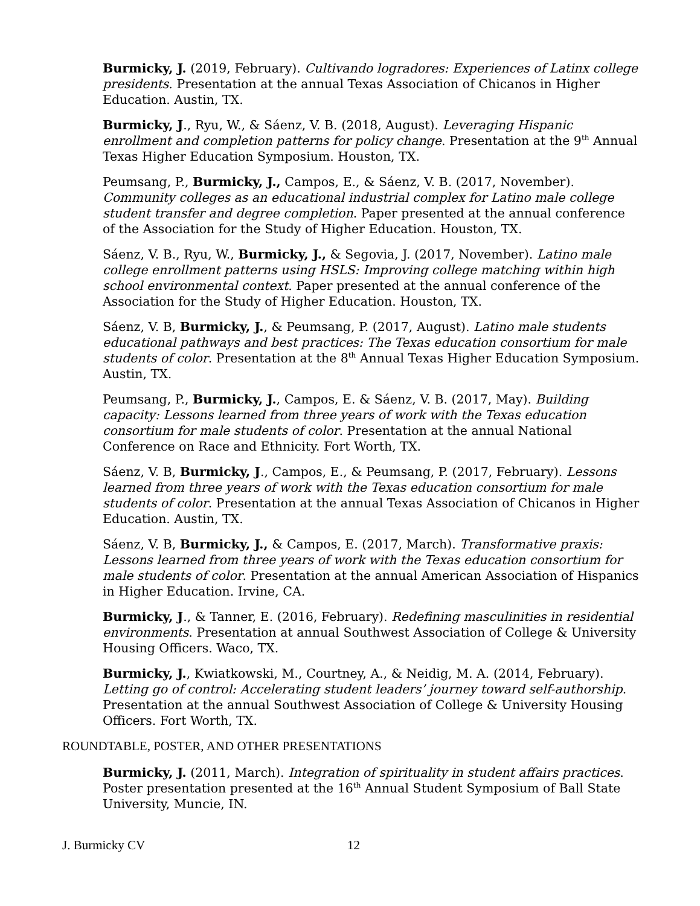Burmicky, J. (2019, February). Cultivando logradores: Experiences of Latinx college presidents. Presentation at the annual Texas Association of Chicanos in Higher Education. Austin, TX.
Burmicky, J., Ryu, W., & Sáenz, V. B. (2018, August). Leveraging Hispanic enrollment and completion patterns for policy change. Presentation at the 9<sup>th</sup> Annual Texas Higher Education Symposium. Houston, TX.
Peumsang, P., Burmicky, J., Campos, E., & Sáenz, V. B. (2017, November). Community colleges as an educational industrial complex for Latino male college student transfer and degree completion. Paper presented at the annual conference of the Association for the Study of Higher Education. Houston, TX.
Sáenz, V. B., Ryu, W., Burmicky, J., & Segovia, J. (2017, November). Latino male college enrollment patterns using HSLS: Improving college matching within high school environmental context. Paper presented at the annual conference of the Association for the Study of Higher Education. Houston, TX.
Sáenz, V. B, Burmicky, J., & Peumsang, P. (2017, August). Latino male students educational pathways and best practices: The Texas education consortium for male students of color. Presentation at the 8<sup>th</sup> Annual Texas Higher Education Symposium. Austin, TX.
Peumsang, P., Burmicky, J., Campos, E. & Sáenz, V. B. (2017, May). Building capacity: Lessons learned from three years of work with the Texas education consortium for male students of color. Presentation at the annual National Conference on Race and Ethnicity. Fort Worth, TX.
Sáenz, V. B, Burmicky, J., Campos, E., & Peumsang, P. (2017, February). Lessons learned from three years of work with the Texas education consortium for male students of color. Presentation at the annual Texas Association of Chicanos in Higher Education. Austin, TX.
Sáenz, V. B, Burmicky, J., & Campos, E. (2017, March). Transformative praxis: Lessons learned from three years of work with the Texas education consortium for male students of color. Presentation at the annual American Association of Hispanics in Higher Education. Irvine, CA.
Burmicky, J., & Tanner, E. (2016, February). Redefining masculinities in residential environments. Presentation at annual Southwest Association of College & University Housing Officers. Waco, TX.
Burmicky, J., Kwiatkowski, M., Courtney, A., & Neidig, M. A. (2014, February). Letting go of control: Accelerating student leaders’ journey toward self-authorship. Presentation at the annual Southwest Association of College & University Housing Officers. Fort Worth, TX.
ROUNDTABLE, POSTER, AND OTHER PRESENTATIONS
Burmicky, J. (2011, March). Integration of spirituality in student affairs practices. Poster presentation presented at the 16<sup>th</sup> Annual Student Symposium of Ball State University, Muncie, IN.
J. Burmicky CV 12